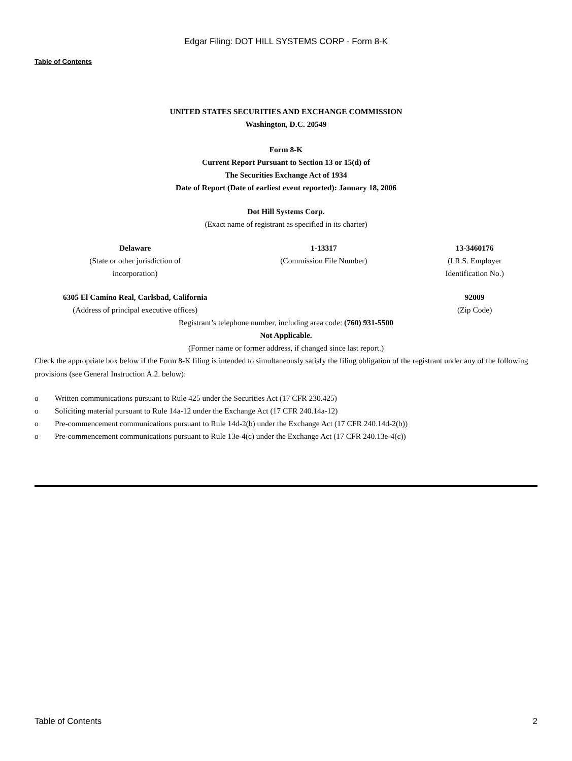Edgar Filing: DOT HILL SYSTEMS CORP - Form 8-K
Table of Contents
UNITED STATES SECURITIES AND EXCHANGE COMMISSION
Washington, D.C. 20549
Form 8-K
Current Report Pursuant to Section 13 or 15(d) of
The Securities Exchange Act of 1934
Date of Report (Date of earliest event reported): January 18, 2006
Dot Hill Systems Corp.
(Exact name of registrant as specified in its charter)
| Delaware (State or other jurisdiction of incorporation) | 1-13317 (Commission File Number) | 13-3460176 (I.R.S. Employer Identification No.) |
| 6305 El Camino Real, Carlsbad, California (Address of principal executive offices) | | 92009 (Zip Code) |
Registrant’s telephone number, including area code: (760) 931-5500
Not Applicable.
(Former name or former address, if changed since last report.)
Check the appropriate box below if the Form 8-K filing is intended to simultaneously satisfy the filing obligation of the registrant under any of the following provisions (see General Instruction A.2. below):
o Written communications pursuant to Rule 425 under the Securities Act (17 CFR 230.425)
o Soliciting material pursuant to Rule 14a-12 under the Exchange Act (17 CFR 240.14a-12)
o Pre-commencement communications pursuant to Rule 14d-2(b) under the Exchange Act (17 CFR 240.14d-2(b))
o Pre-commencement communications pursuant to Rule 13e-4(c) under the Exchange Act (17 CFR 240.13e-4(c))
Table of Contents 2